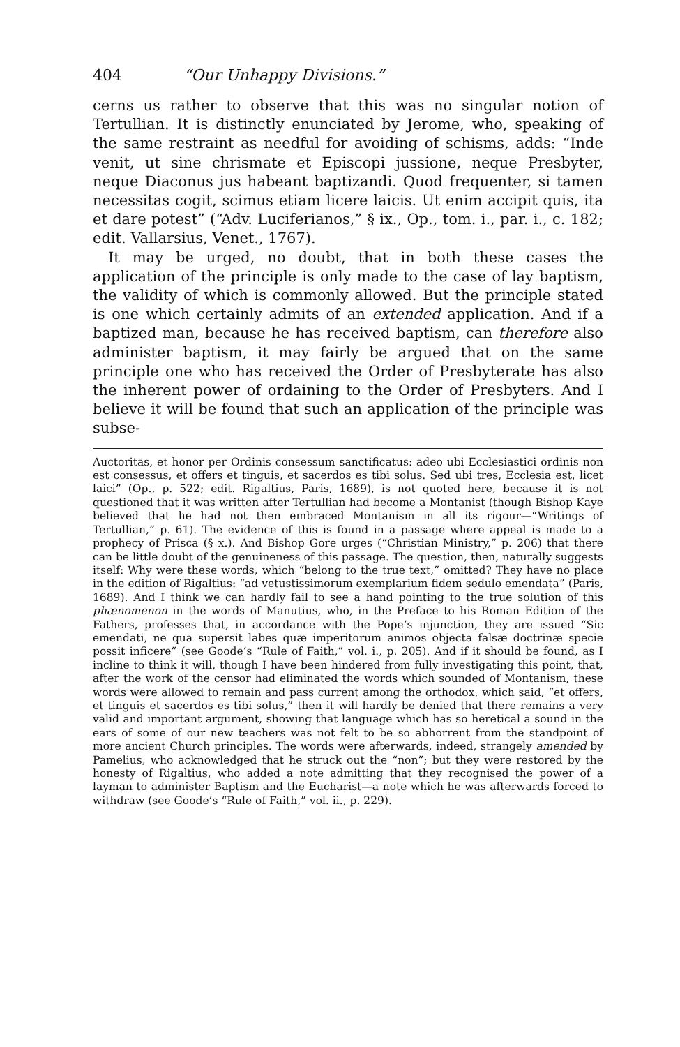404 “Our Unhappy Divisions.”
cerns us rather to observe that this was no singular notion of Tertullian. It is distinctly enunciated by Jerome, who, speaking of the same restraint as needful for avoiding of schisms, adds: “Inde venit, ut sine chrismate et Episcopi jussione, neque Presbyter, neque Diaconus jus habeant baptizandi. Quod frequenter, si tamen necessitas cogit, scimus etiam licere laicis. Ut enim accipit quis, ita et dare potest” (“Adv. Luciferianos,” § ix., Op., tom. i., par. i., c. 182; edit. Vallarsius, Venet., 1767).
It may be urged, no doubt, that in both these cases the application of the principle is only made to the case of lay baptism, the validity of which is commonly allowed. But the principle stated is one which certainly admits of an extended application. And if a baptized man, because he has received baptism, can therefore also administer baptism, it may fairly be argued that on the same principle one who has received the Order of Presbyterate has also the inherent power of ordaining to the Order of Presbyters. And I believe it will be found that such an application of the principle was subse-
Auctoritas, et honor per Ordinis consessum sanctificatus: adeo ubi Ecclesiastici ordinis non est consessus, et offers et tinguis, et sacerdos es tibi solus. Sed ubi tres, Ecclesia est, licet laici” (Op., p. 522; edit. Rigaltius, Paris, 1689), is not quoted here, because it is not questioned that it was written after Tertullian had become a Montanist (though Bishop Kaye believed that he had not then embraced Montanism in all its rigour—“Writings of Tertullian,” p. 61). The evidence of this is found in a passage where appeal is made to a prophecy of Prisca (§ x.). And Bishop Gore urges (“Christian Ministry,” p. 206) that there can be little doubt of the genuineness of this passage. The question, then, naturally suggests itself: Why were these words, which “belong to the true text,” omitted? They have no place in the edition of Rigaltius: “ad vetustissimorum exemplarium fidem sedulo emendata” (Paris, 1689). And I think we can hardly fail to see a hand pointing to the true solution of this phænomenon in the words of Manutius, who, in the Preface to his Roman Edition of the Fathers, professes that, in accordance with the Pope’s injunction, they are issued “Sic emendati, ne qua supersit labes quæ imperitorum animos objecta falsæ doctrinæ specie possit inficere” (see Goode’s “Rule of Faith,” vol. i., p. 205). And if it should be found, as I incline to think it will, though I have been hindered from fully investigating this point, that, after the work of the censor had eliminated the words which sounded of Montanism, these words were allowed to remain and pass current among the orthodox, which said, “et offers, et tinguis et sacerdos es tibi solus,” then it will hardly be denied that there remains a very valid and important argument, showing that language which has so heretical a sound in the ears of some of our new teachers was not felt to be so abhorrent from the standpoint of more ancient Church principles. The words were afterwards, indeed, strangely amended by Pamelius, who acknowledged that he struck out the “non”; but they were restored by the honesty of Rigaltius, who added a note admitting that they recognised the power of a layman to administer Baptism and the Eucharist—a note which he was afterwards forced to withdraw (see Goode’s “Rule of Faith,” vol. ii., p. 229).